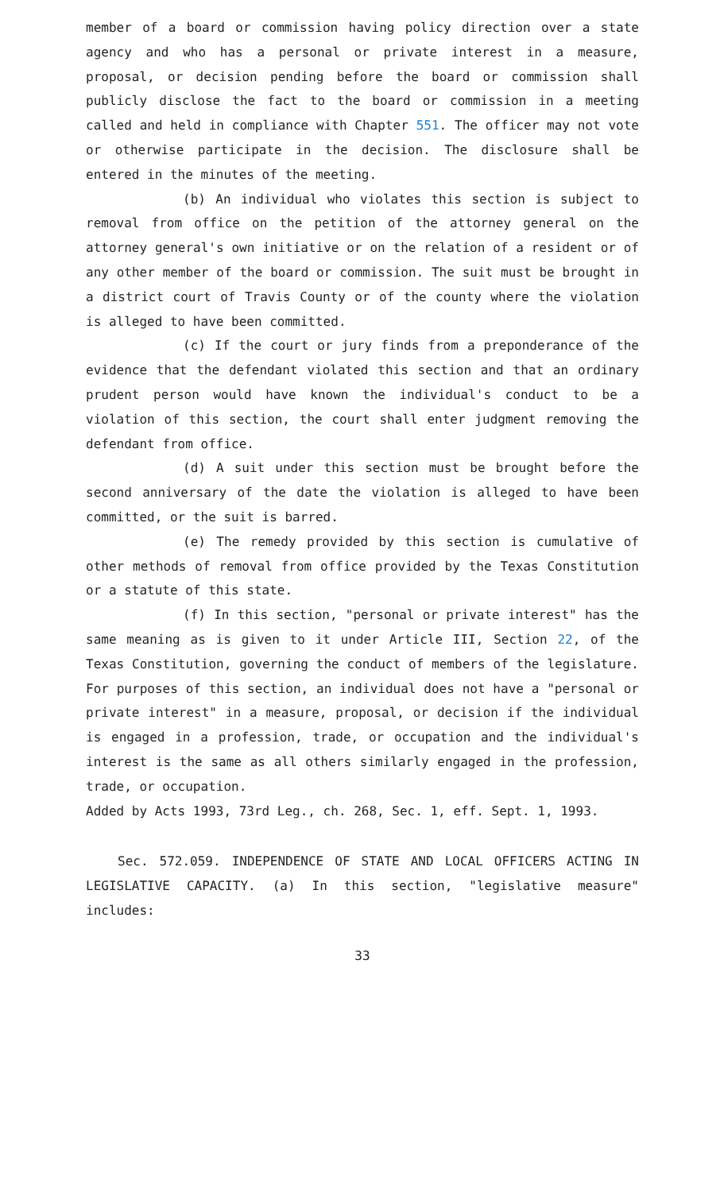member of a board or commission having policy direction over a state agency and who has a personal or private interest in a measure, proposal, or decision pending before the board or commission shall publicly disclose the fact to the board or commission in a meeting called and held in compliance with Chapter 551. The officer may not vote or otherwise participate in the decision. The disclosure shall be entered in the minutes of the meeting.
(b) An individual who violates this section is subject to removal from office on the petition of the attorney general on the attorney general's own initiative or on the relation of a resident or of any other member of the board or commission. The suit must be brought in a district court of Travis County or of the county where the violation is alleged to have been committed.
(c) If the court or jury finds from a preponderance of the evidence that the defendant violated this section and that an ordinary prudent person would have known the individual's conduct to be a violation of this section, the court shall enter judgment removing the defendant from office.
(d) A suit under this section must be brought before the second anniversary of the date the violation is alleged to have been committed, or the suit is barred.
(e) The remedy provided by this section is cumulative of other methods of removal from office provided by the Texas Constitution or a statute of this state.
(f) In this section, "personal or private interest" has the same meaning as is given to it under Article III, Section 22, of the Texas Constitution, governing the conduct of members of the legislature. For purposes of this section, an individual does not have a "personal or private interest" in a measure, proposal, or decision if the individual is engaged in a profession, trade, or occupation and the individual's interest is the same as all others similarly engaged in the profession, trade, or occupation.
Added by Acts 1993, 73rd Leg., ch. 268, Sec. 1, eff. Sept. 1, 1993.
Sec. 572.059. INDEPENDENCE OF STATE AND LOCAL OFFICERS ACTING IN LEGISLATIVE CAPACITY. (a) In this section, "legislative measure" includes:
33